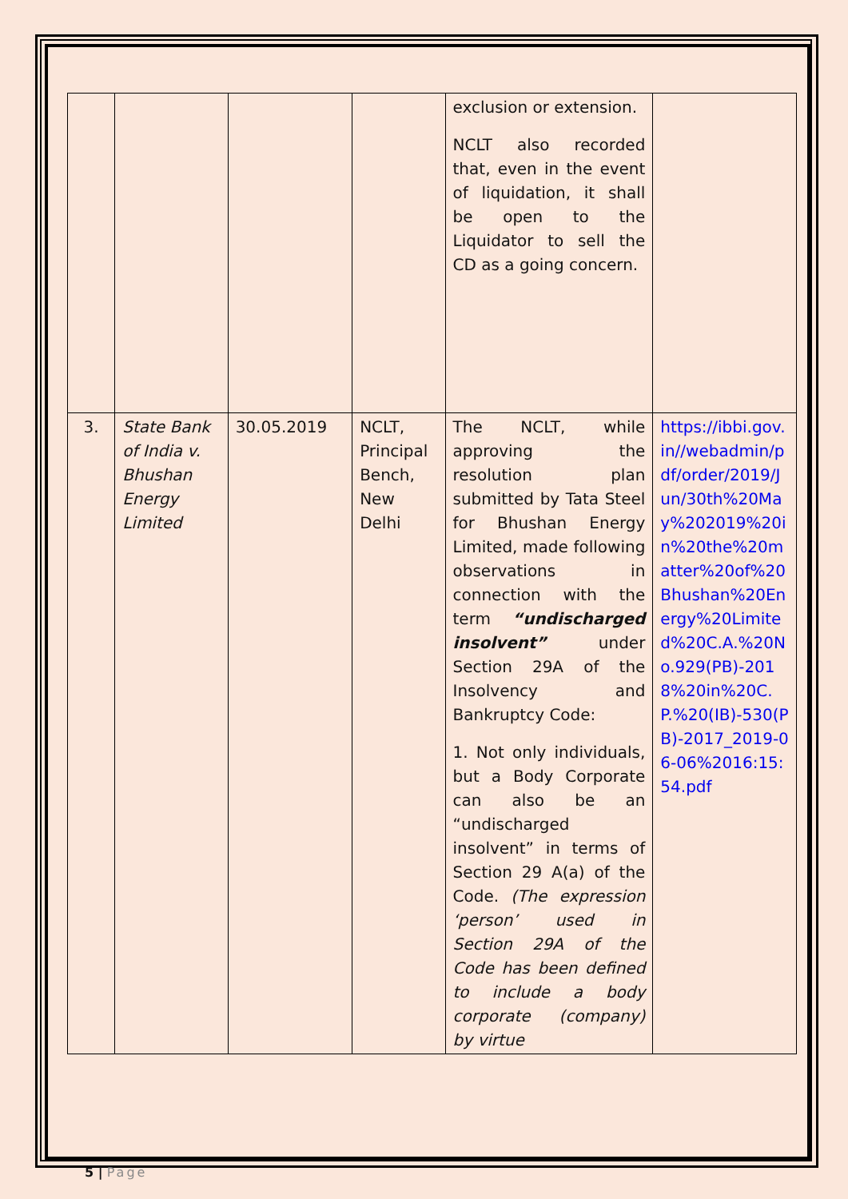| | | | | exclusion or extension. NCLT also recorded that, even in the event of liquidation, it shall be open to the Liquidator to sell the CD as a going concern. | |
| 3. | State Bank of India v. Bhushan Energy Limited | 30.05.2019 | NCLT, Principal Bench, New Delhi | The NCLT, while approving the resolution plan submitted by Tata Steel for Bhushan Energy Limited, made following observations in connection with the term “undischarged insolvent” under Section 29A of the Insolvency and Bankruptcy Code: 1. Not only individuals, but a Body Corporate can also be an “undischarged insolvent” in terms of Section 29 A(a) of the Code. (The expression ‘person’ used in Section 29A of the Code has been defined to include a body corporate (company) by virtue | https://ibbi.gov.in//webadmin/pdf/order/2019/Jun/30th%20May%202019%20in%20the%20matter%20of%20Bhushan%20Energy%20Limited%20C.A.%20No.929(PB)-2018%20in%20C.P.%20(IB)-530(PB)-2017_2019-06-06%2016:15:54.pdf |
5 | Page